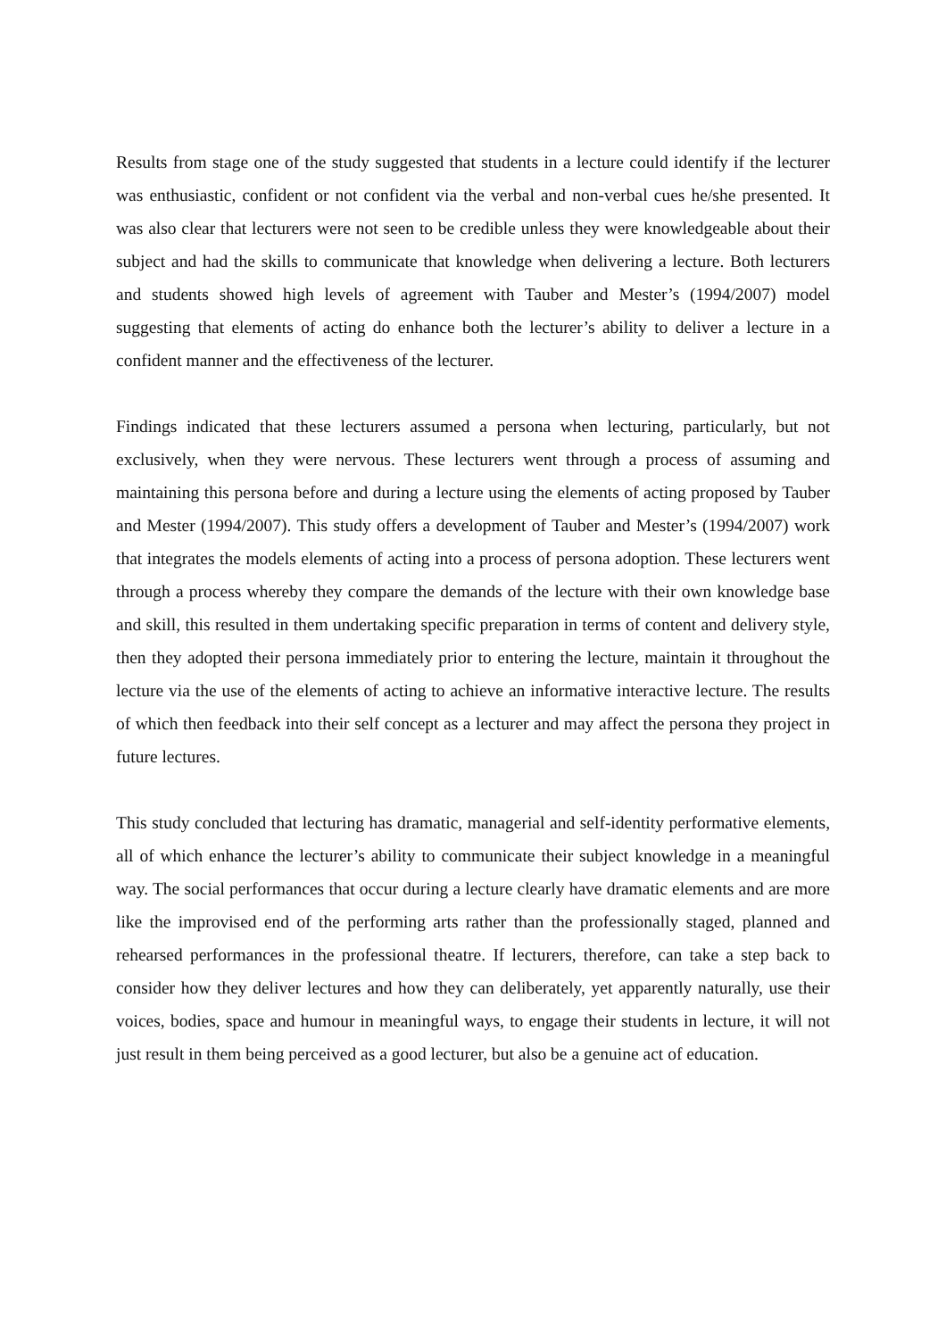Results from stage one of the study suggested that students in a lecture could identify if the lecturer was enthusiastic, confident or not confident via the verbal and non-verbal cues he/she presented. It was also clear that lecturers were not seen to be credible unless they were knowledgeable about their subject and had the skills to communicate that knowledge when delivering a lecture. Both lecturers and students showed high levels of agreement with Tauber and Mester’s (1994/2007) model suggesting that elements of acting do enhance both the lecturer’s ability to deliver a lecture in a confident manner and the effectiveness of the lecturer.
Findings indicated that these lecturers assumed a persona when lecturing, particularly, but not exclusively, when they were nervous. These lecturers went through a process of assuming and maintaining this persona before and during a lecture using the elements of acting proposed by Tauber and Mester (1994/2007). This study offers a development of Tauber and Mester’s (1994/2007) work that integrates the models elements of acting into a process of persona adoption. These lecturers went through a process whereby they compare the demands of the lecture with their own knowledge base and skill, this resulted in them undertaking specific preparation in terms of content and delivery style, then they adopted their persona immediately prior to entering the lecture, maintain it throughout the lecture via the use of the elements of acting to achieve an informative interactive lecture. The results of which then feedback into their self concept as a lecturer and may affect the persona they project in future lectures.
This study concluded that lecturing has dramatic, managerial and self-identity performative elements, all of which enhance the lecturer’s ability to communicate their subject knowledge in a meaningful way. The social performances that occur during a lecture clearly have dramatic elements and are more like the improvised end of the performing arts rather than the professionally staged, planned and rehearsed performances in the professional theatre. If lecturers, therefore, can take a step back to consider how they deliver lectures and how they can deliberately, yet apparently naturally, use their voices, bodies, space and humour in meaningful ways, to engage their students in lecture, it will not just result in them being perceived as a good lecturer, but also be a genuine act of education.